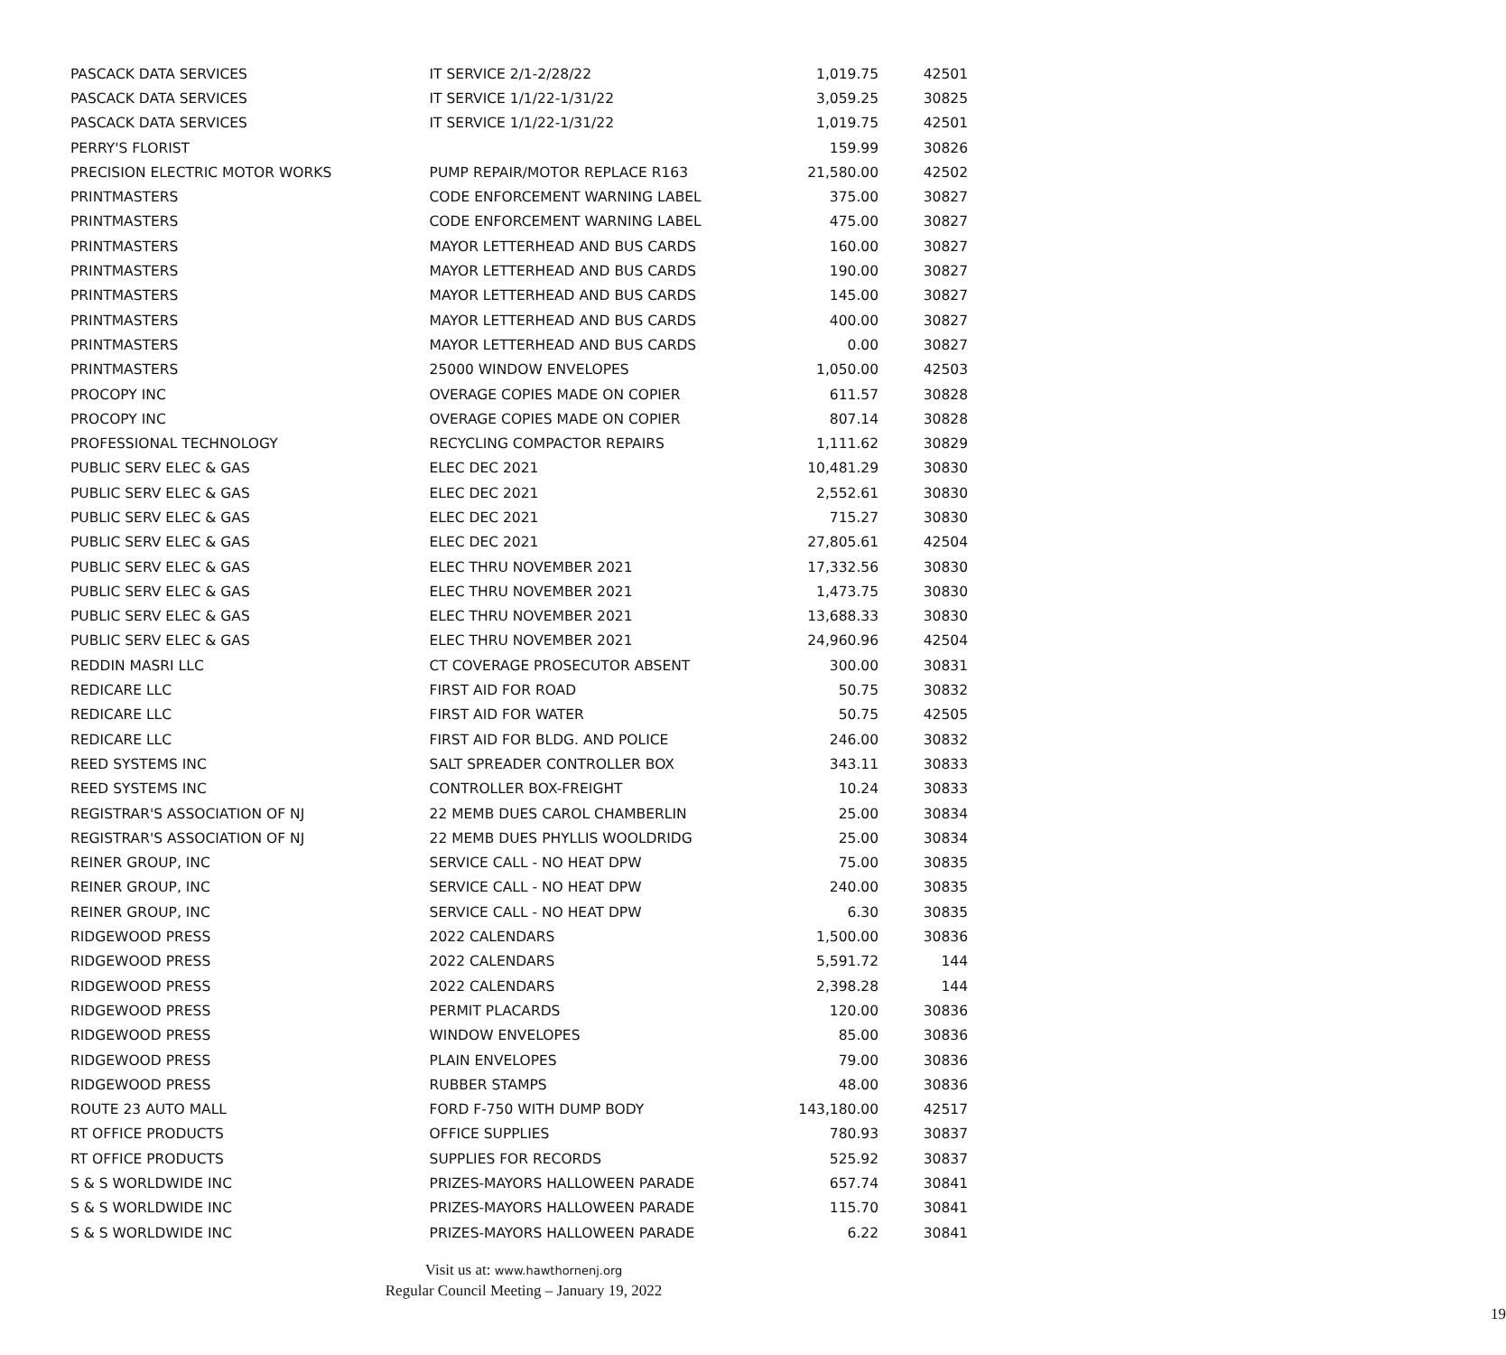| PASCACK DATA SERVICES | IT SERVICE 2/1-2/28/22 | 1,019.75 | 42501 |
| PASCACK DATA SERVICES | IT SERVICE 1/1/22-1/31/22 | 3,059.25 | 30825 |
| PASCACK DATA SERVICES | IT SERVICE 1/1/22-1/31/22 | 1,019.75 | 42501 |
| PERRY'S FLORIST | | 159.99 | 30826 |
| PRECISION ELECTRIC MOTOR WORKS | PUMP REPAIR/MOTOR REPLACE R163 | 21,580.00 | 42502 |
| PRINTMASTERS | CODE ENFORCEMENT WARNING LABEL | 375.00 | 30827 |
| PRINTMASTERS | CODE ENFORCEMENT WARNING LABEL | 475.00 | 30827 |
| PRINTMASTERS | MAYOR LETTERHEAD AND BUS CARDS | 160.00 | 30827 |
| PRINTMASTERS | MAYOR LETTERHEAD AND BUS CARDS | 190.00 | 30827 |
| PRINTMASTERS | MAYOR LETTERHEAD AND BUS CARDS | 145.00 | 30827 |
| PRINTMASTERS | MAYOR LETTERHEAD AND BUS CARDS | 400.00 | 30827 |
| PRINTMASTERS | MAYOR LETTERHEAD AND BUS CARDS | 0.00 | 30827 |
| PRINTMASTERS | 25000 WINDOW ENVELOPES | 1,050.00 | 42503 |
| PROCOPY INC | OVERAGE COPIES MADE ON COPIER | 611.57 | 30828 |
| PROCOPY INC | OVERAGE COPIES MADE ON COPIER | 807.14 | 30828 |
| PROFESSIONAL TECHNOLOGY | RECYCLING COMPACTOR REPAIRS | 1,111.62 | 30829 |
| PUBLIC SERV ELEC & GAS | ELEC DEC 2021 | 10,481.29 | 30830 |
| PUBLIC SERV ELEC & GAS | ELEC DEC 2021 | 2,552.61 | 30830 |
| PUBLIC SERV ELEC & GAS | ELEC DEC 2021 | 715.27 | 30830 |
| PUBLIC SERV ELEC & GAS | ELEC DEC 2021 | 27,805.61 | 42504 |
| PUBLIC SERV ELEC & GAS | ELEC THRU NOVEMBER 2021 | 17,332.56 | 30830 |
| PUBLIC SERV ELEC & GAS | ELEC THRU NOVEMBER 2021 | 1,473.75 | 30830 |
| PUBLIC SERV ELEC & GAS | ELEC THRU NOVEMBER 2021 | 13,688.33 | 30830 |
| PUBLIC SERV ELEC & GAS | ELEC THRU NOVEMBER 2021 | 24,960.96 | 42504 |
| REDDIN MASRI LLC | CT COVERAGE PROSECUTOR ABSENT | 300.00 | 30831 |
| REDICARE LLC | FIRST AID FOR ROAD | 50.75 | 30832 |
| REDICARE LLC | FIRST AID FOR WATER | 50.75 | 42505 |
| REDICARE LLC | FIRST AID FOR BLDG. AND POLICE | 246.00 | 30832 |
| REED SYSTEMS INC | SALT SPREADER CONTROLLER BOX | 343.11 | 30833 |
| REED SYSTEMS INC | CONTROLLER BOX-FREIGHT | 10.24 | 30833 |
| REGISTRAR'S ASSOCIATION OF NJ | 22 MEMB DUES CAROL CHAMBERLIN | 25.00 | 30834 |
| REGISTRAR'S ASSOCIATION OF NJ | 22 MEMB DUES PHYLLIS WOOLDRIDG | 25.00 | 30834 |
| REINER GROUP, INC | SERVICE CALL - NO HEAT DPW | 75.00 | 30835 |
| REINER GROUP, INC | SERVICE CALL - NO HEAT DPW | 240.00 | 30835 |
| REINER GROUP, INC | SERVICE CALL - NO HEAT DPW | 6.30 | 30835 |
| RIDGEWOOD PRESS | 2022 CALENDARS | 1,500.00 | 30836 |
| RIDGEWOOD PRESS | 2022 CALENDARS | 5,591.72 | 144 |
| RIDGEWOOD PRESS | 2022 CALENDARS | 2,398.28 | 144 |
| RIDGEWOOD PRESS | PERMIT PLACARDS | 120.00 | 30836 |
| RIDGEWOOD PRESS | WINDOW ENVELOPES | 85.00 | 30836 |
| RIDGEWOOD PRESS | PLAIN ENVELOPES | 79.00 | 30836 |
| RIDGEWOOD PRESS | RUBBER STAMPS | 48.00 | 30836 |
| ROUTE 23 AUTO MALL | FORD F-750 WITH DUMP BODY | 143,180.00 | 42517 |
| RT OFFICE PRODUCTS | OFFICE SUPPLIES | 780.93 | 30837 |
| RT OFFICE PRODUCTS | SUPPLIES FOR RECORDS | 525.92 | 30837 |
| S & S WORLDWIDE INC | PRIZES-MAYORS HALLOWEEN PARADE | 657.74 | 30841 |
| S & S WORLDWIDE INC | PRIZES-MAYORS HALLOWEEN PARADE | 115.70 | 30841 |
| S & S WORLDWIDE INC | PRIZES-MAYORS HALLOWEEN PARADE | 6.22 | 30841 |
Visit us at: www.hawthornenj.org
Regular Council Meeting – January 19, 2022
19